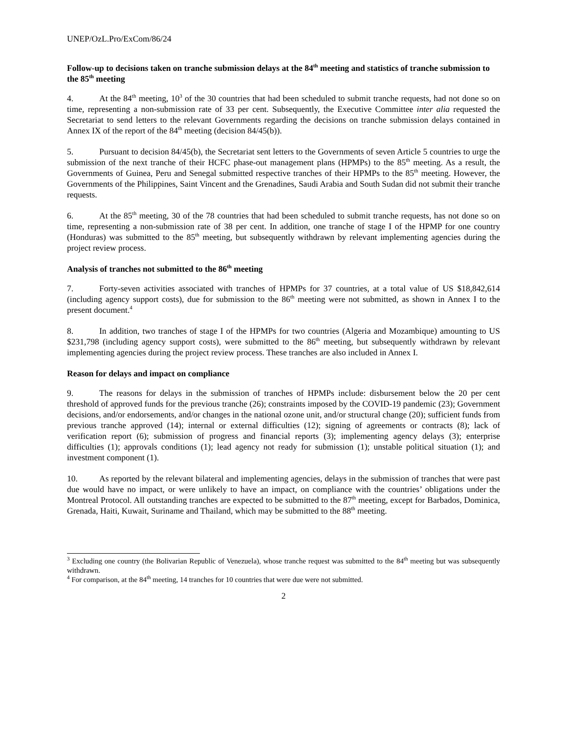UNEP/OzL.Pro/ExCom/86/24
Follow-up to decisions taken on tranche submission delays at the 84<sup>th</sup> meeting and statistics of tranche submission to the 85<sup>th</sup> meeting
4. At the 84<sup>th</sup> meeting, 10<sup>3</sup> of the 30 countries that had been scheduled to submit tranche requests, had not done so on time, representing a non-submission rate of 33 per cent. Subsequently, the Executive Committee inter alia requested the Secretariat to send letters to the relevant Governments regarding the decisions on tranche submission delays contained in Annex IX of the report of the 84<sup>th</sup> meeting (decision 84/45(b)).
5. Pursuant to decision 84/45(b), the Secretariat sent letters to the Governments of seven Article 5 countries to urge the submission of the next tranche of their HCFC phase-out management plans (HPMPs) to the 85<sup>th</sup> meeting. As a result, the Governments of Guinea, Peru and Senegal submitted respective tranches of their HPMPs to the 85<sup>th</sup> meeting. However, the Governments of the Philippines, Saint Vincent and the Grenadines, Saudi Arabia and South Sudan did not submit their tranche requests.
6. At the 85<sup>th</sup> meeting, 30 of the 78 countries that had been scheduled to submit tranche requests, has not done so on time, representing a non-submission rate of 38 per cent. In addition, one tranche of stage I of the HPMP for one country (Honduras) was submitted to the 85<sup>th</sup> meeting, but subsequently withdrawn by relevant implementing agencies during the project review process.
Analysis of tranches not submitted to the 86<sup>th</sup> meeting
7. Forty-seven activities associated with tranches of HPMPs for 37 countries, at a total value of US $18,842,614 (including agency support costs), due for submission to the 86<sup>th</sup> meeting were not submitted, as shown in Annex I to the present document.<sup>4</sup>
8. In addition, two tranches of stage I of the HPMPs for two countries (Algeria and Mozambique) amounting to US $231,798 (including agency support costs), were submitted to the 86<sup>th</sup> meeting, but subsequently withdrawn by relevant implementing agencies during the project review process. These tranches are also included in Annex I.
Reason for delays and impact on compliance
9. The reasons for delays in the submission of tranches of HPMPs include: disbursement below the 20 per cent threshold of approved funds for the previous tranche (26); constraints imposed by the COVID-19 pandemic (23); Government decisions, and/or endorsements, and/or changes in the national ozone unit, and/or structural change (20); sufficient funds from previous tranche approved (14); internal or external difficulties (12); signing of agreements or contracts (8); lack of verification report (6); submission of progress and financial reports (3); implementing agency delays (3); enterprise difficulties (1); approvals conditions (1); lead agency not ready for submission (1); unstable political situation (1); and investment component (1).
10. As reported by the relevant bilateral and implementing agencies, delays in the submission of tranches that were past due would have no impact, or were unlikely to have an impact, on compliance with the countries’ obligations under the Montreal Protocol. All outstanding tranches are expected to be submitted to the 87<sup>th</sup> meeting, except for Barbados, Dominica, Grenada, Haiti, Kuwait, Suriname and Thailand, which may be submitted to the 88<sup>th</sup> meeting.
<sup>3</sup> Excluding one country (the Bolivarian Republic of Venezuela), whose tranche request was submitted to the 84<sup>th</sup> meeting but was subsequently withdrawn.
<sup>4</sup> For comparison, at the 84<sup>th</sup> meeting, 14 tranches for 10 countries that were due were not submitted.
2